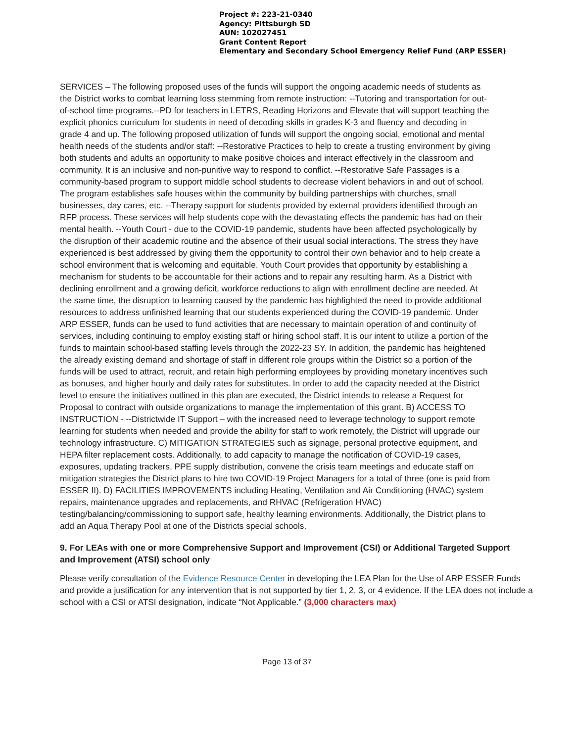Project #: 223-21-0340
Agency: Pittsburgh SD
AUN: 102027451
Grant Content Report
Elementary and Secondary School Emergency Relief Fund (ARP ESSER)
SERVICES – The following proposed uses of the funds will support the ongoing academic needs of students as the District works to combat learning loss stemming from remote instruction: --Tutoring and transportation for out-of-school time programs.--PD for teachers in LETRS, Reading Horizons and Elevate that will support teaching the explicit phonics curriculum for students in need of decoding skills in grades K-3 and fluency and decoding in grade 4 and up. The following proposed utilization of funds will support the ongoing social, emotional and mental health needs of the students and/or staff: --Restorative Practices to help to create a trusting environment by giving both students and adults an opportunity to make positive choices and interact effectively in the classroom and community. It is an inclusive and non-punitive way to respond to conflict. --Restorative Safe Passages is a community-based program to support middle school students to decrease violent behaviors in and out of school. The program establishes safe houses within the community by building partnerships with churches, small businesses, day cares, etc. --Therapy support for students provided by external providers identified through an RFP process. These services will help students cope with the devastating effects the pandemic has had on their mental health. --Youth Court - due to the COVID-19 pandemic, students have been affected psychologically by the disruption of their academic routine and the absence of their usual social interactions. The stress they have experienced is best addressed by giving them the opportunity to control their own behavior and to help create a school environment that is welcoming and equitable. Youth Court provides that opportunity by establishing a mechanism for students to be accountable for their actions and to repair any resulting harm. As a District with declining enrollment and a growing deficit, workforce reductions to align with enrollment decline are needed. At the same time, the disruption to learning caused by the pandemic has highlighted the need to provide additional resources to address unfinished learning that our students experienced during the COVID-19 pandemic. Under ARP ESSER, funds can be used to fund activities that are necessary to maintain operation of and continuity of services, including continuing to employ existing staff or hiring school staff. It is our intent to utilize a portion of the funds to maintain school-based staffing levels through the 2022-23 SY. In addition, the pandemic has heightened the already existing demand and shortage of staff in different role groups within the District so a portion of the funds will be used to attract, recruit, and retain high performing employees by providing monetary incentives such as bonuses, and higher hourly and daily rates for substitutes. In order to add the capacity needed at the District level to ensure the initiatives outlined in this plan are executed, the District intends to release a Request for Proposal to contract with outside organizations to manage the implementation of this grant. B) ACCESS TO INSTRUCTION - --Districtwide IT Support – with the increased need to leverage technology to support remote learning for students when needed and provide the ability for staff to work remotely, the District will upgrade our technology infrastructure. C) MITIGATION STRATEGIES such as signage, personal protective equipment, and HEPA filter replacement costs. Additionally, to add capacity to manage the notification of COVID-19 cases, exposures, updating trackers, PPE supply distribution, convene the crisis team meetings and educate staff on mitigation strategies the District plans to hire two COVID-19 Project Managers for a total of three (one is paid from ESSER II). D) FACILITIES IMPROVEMENTS including Heating, Ventilation and Air Conditioning (HVAC) system repairs, maintenance upgrades and replacements, and RHVAC (Refrigeration HVAC) testing/balancing/commissioning to support safe, healthy learning environments. Additionally, the District plans to add an Aqua Therapy Pool at one of the Districts special schools.
9. For LEAs with one or more Comprehensive Support and Improvement (CSI) or Additional Targeted Support and Improvement (ATSI) school only
Please verify consultation of the Evidence Resource Center in developing the LEA Plan for the Use of ARP ESSER Funds and provide a justification for any intervention that is not supported by tier 1, 2, 3, or 4 evidence. If the LEA does not include a school with a CSI or ATSI designation, indicate “Not Applicable.” (3,000 characters max)
Page 13 of 37